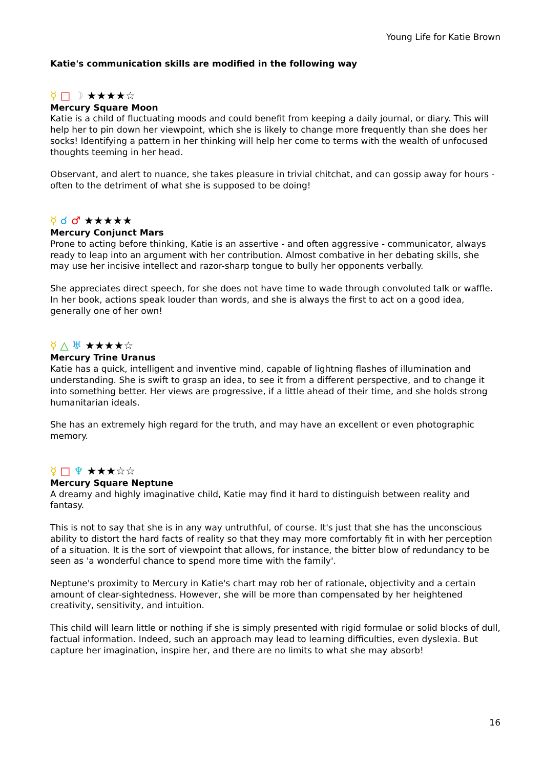Young Life for Katie Brown
Katie's communication skills are modified in the following way
☿ □ ☽ ★★★★☆
Mercury Square Moon
Katie is a child of fluctuating moods and could benefit from keeping a daily journal, or diary. This will help her to pin down her viewpoint, which she is likely to change more frequently than she does her socks! Identifying a pattern in her thinking will help her come to terms with the wealth of unfocused thoughts teeming in her head.
Observant, and alert to nuance, she takes pleasure in trivial chitchat, and can gossip away for hours - often to the detriment of what she is supposed to be doing!
☿ ☌ ♂ ★★★★★
Mercury Conjunct Mars
Prone to acting before thinking, Katie is an assertive - and often aggressive - communicator, always ready to leap into an argument with her contribution. Almost combative in her debating skills, she may use her incisive intellect and razor-sharp tongue to bully her opponents verbally.
She appreciates direct speech, for she does not have time to wade through convoluted talk or waffle. In her book, actions speak louder than words, and she is always the first to act on a good idea, generally one of her own!
☿ △ ♅ ★★★★☆
Mercury Trine Uranus
Katie has a quick, intelligent and inventive mind, capable of lightning flashes of illumination and understanding. She is swift to grasp an idea, to see it from a different perspective, and to change it into something better. Her views are progressive, if a little ahead of their time, and she holds strong humanitarian ideals.
She has an extremely high regard for the truth, and may have an excellent or even photographic memory.
☿ □ ♆ ★★★☆☆
Mercury Square Neptune
A dreamy and highly imaginative child, Katie may find it hard to distinguish between reality and fantasy.
This is not to say that she is in any way untruthful, of course. It's just that she has the unconscious ability to distort the hard facts of reality so that they may more comfortably fit in with her perception of a situation. It is the sort of viewpoint that allows, for instance, the bitter blow of redundancy to be seen as 'a wonderful chance to spend more time with the family'.
Neptune's proximity to Mercury in Katie's chart may rob her of rationale, objectivity and a certain amount of clear-sightedness. However, she will be more than compensated by her heightened creativity, sensitivity, and intuition.
This child will learn little or nothing if she is simply presented with rigid formulae or solid blocks of dull, factual information. Indeed, such an approach may lead to learning difficulties, even dyslexia. But capture her imagination, inspire her, and there are no limits to what she may absorb!
16